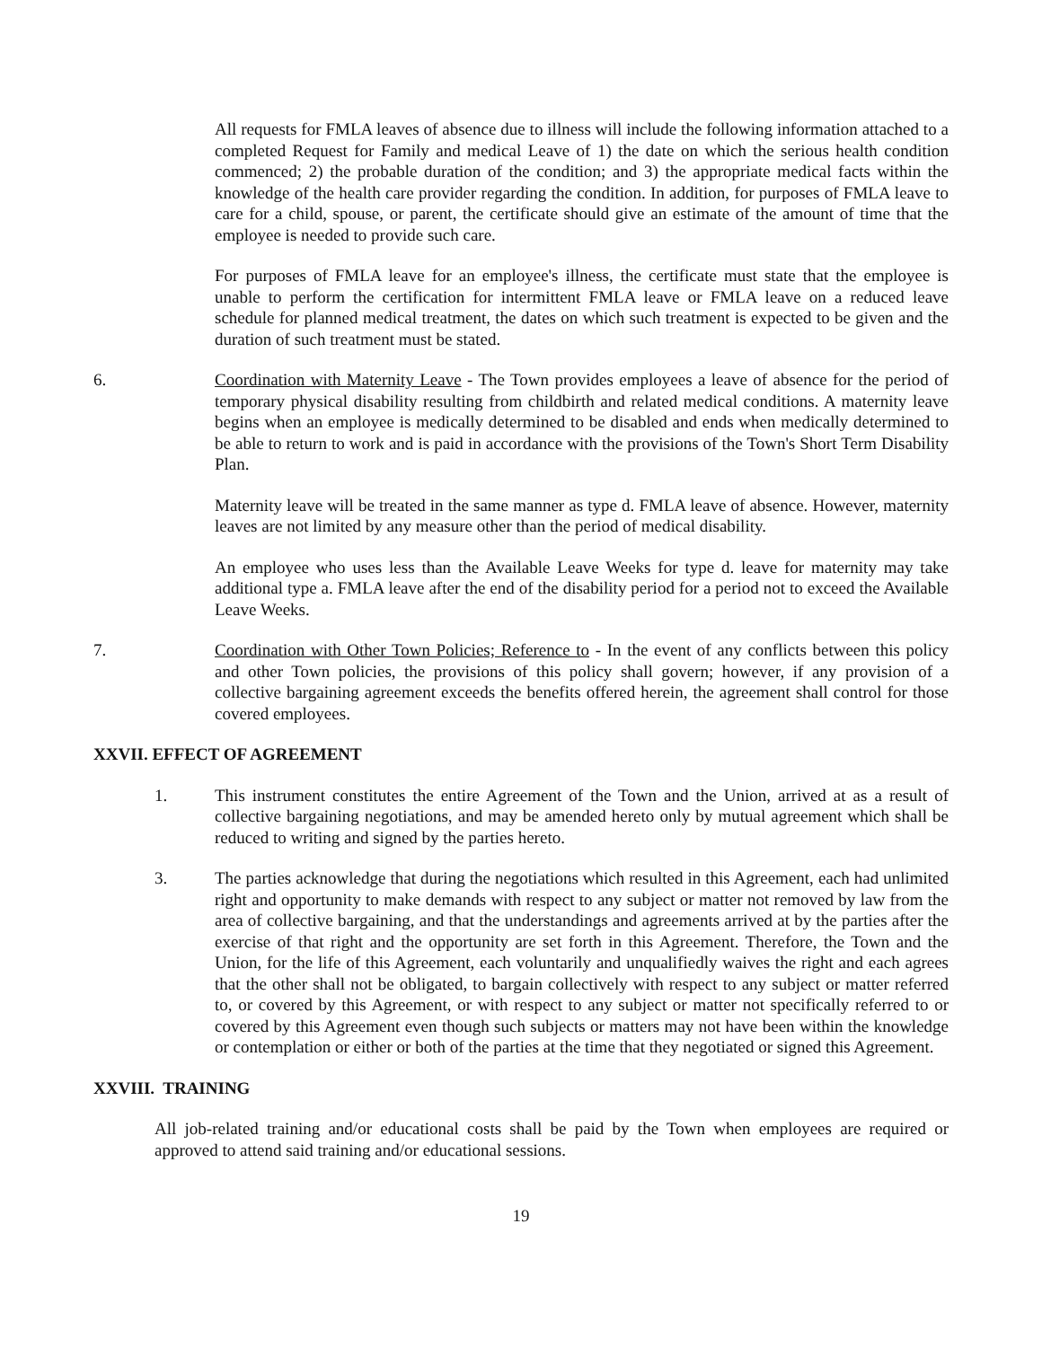All requests for FMLA leaves of absence due to illness will include the following information attached to a completed Request for Family and medical Leave of 1) the date on which the serious health condition commenced; 2) the probable duration of the condition; and 3) the appropriate medical facts within the knowledge of the health care provider regarding the condition. In addition, for purposes of FMLA leave to care for a child, spouse, or parent, the certificate should give an estimate of the amount of time that the employee is needed to provide such care.
For purposes of FMLA leave for an employee's illness, the certificate must state that the employee is unable to perform the certification for intermittent FMLA leave or FMLA leave on a reduced leave schedule for planned medical treatment, the dates on which such treatment is expected to be given and the duration of such treatment must be stated.
6. Coordination with Maternity Leave - The Town provides employees a leave of absence for the period of temporary physical disability resulting from childbirth and related medical conditions. A maternity leave begins when an employee is medically determined to be disabled and ends when medically determined to be able to return to work and is paid in accordance with the provisions of the Town's Short Term Disability Plan.
Maternity leave will be treated in the same manner as type d. FMLA leave of absence. However, maternity leaves are not limited by any measure other than the period of medical disability.
An employee who uses less than the Available Leave Weeks for type d. leave for maternity may take additional type a. FMLA leave after the end of the disability period for a period not to exceed the Available Leave Weeks.
7. Coordination with Other Town Policies; Reference to - In the event of any conflicts between this policy and other Town policies, the provisions of this policy shall govern; however, if any provision of a collective bargaining agreement exceeds the benefits offered herein, the agreement shall control for those covered employees.
XXVII. EFFECT OF AGREEMENT
1. This instrument constitutes the entire Agreement of the Town and the Union, arrived at as a result of collective bargaining negotiations, and may be amended hereto only by mutual agreement which shall be reduced to writing and signed by the parties hereto.
3. The parties acknowledge that during the negotiations which resulted in this Agreement, each had unlimited right and opportunity to make demands with respect to any subject or matter not removed by law from the area of collective bargaining, and that the understandings and agreements arrived at by the parties after the exercise of that right and the opportunity are set forth in this Agreement. Therefore, the Town and the Union, for the life of this Agreement, each voluntarily and unqualifiedly waives the right and each agrees that the other shall not be obligated, to bargain collectively with respect to any subject or matter referred to, or covered by this Agreement, or with respect to any subject or matter not specifically referred to or covered by this Agreement even though such subjects or matters may not have been within the knowledge or contemplation or either or both of the parties at the time that they negotiated or signed this Agreement.
XXVIII. TRAINING
All job-related training and/or educational costs shall be paid by the Town when employees are required or approved to attend said training and/or educational sessions.
19